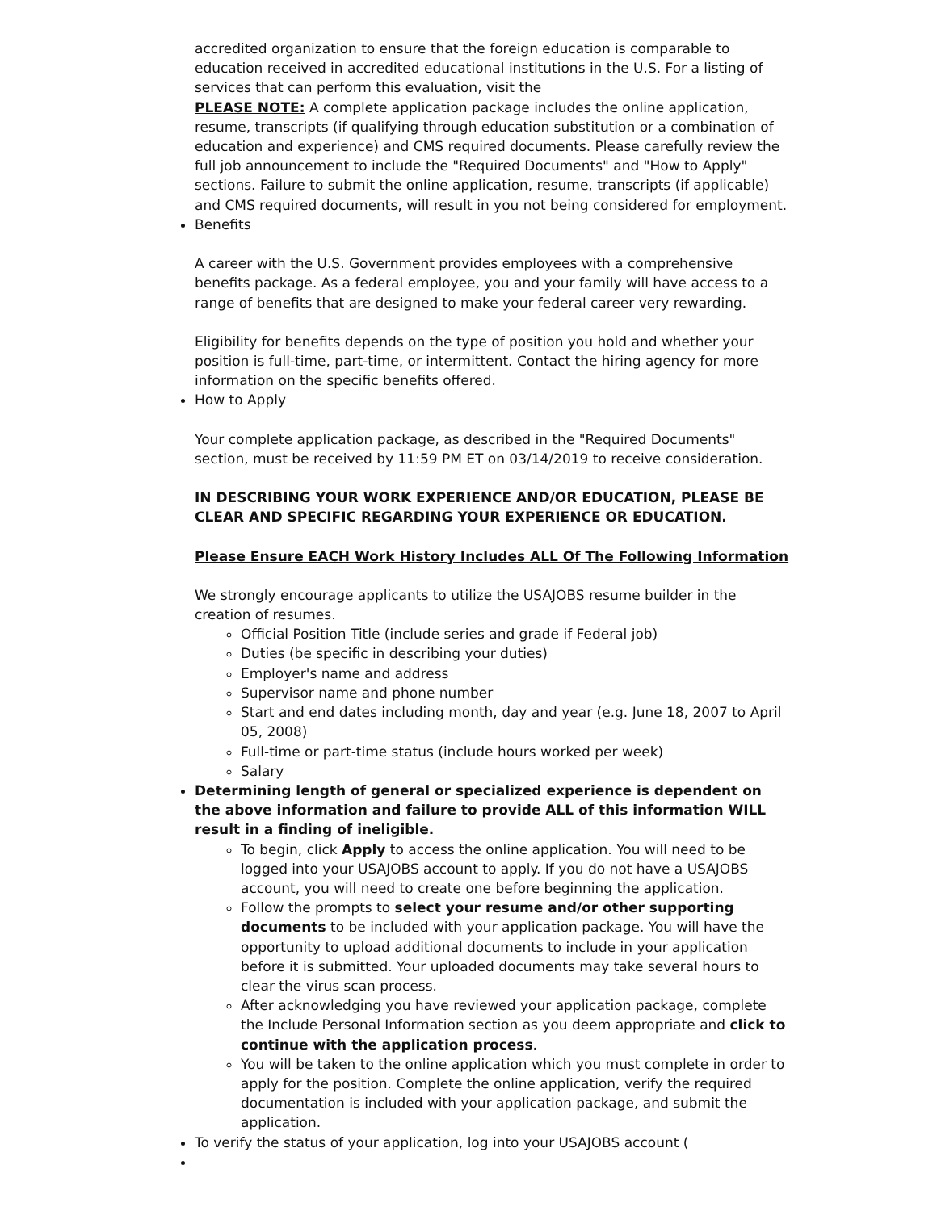accredited organization to ensure that the foreign education is comparable to education received in accredited educational institutions in the U.S. For a listing of services that can perform this evaluation, visit the
PLEASE NOTE: A complete application package includes the online application, resume, transcripts (if qualifying through education substitution or a combination of education and experience) and CMS required documents. Please carefully review the full job announcement to include the "Required Documents" and "How to Apply" sections. Failure to submit the online application, resume, transcripts (if applicable) and CMS required documents, will result in you not being considered for employment.
Benefits
A career with the U.S. Government provides employees with a comprehensive benefits package. As a federal employee, you and your family will have access to a range of benefits that are designed to make your federal career very rewarding.
Eligibility for benefits depends on the type of position you hold and whether your position is full-time, part-time, or intermittent. Contact the hiring agency for more information on the specific benefits offered.
How to Apply
Your complete application package, as described in the "Required Documents" section, must be received by 11:59 PM ET on 03/14/2019 to receive consideration.
IN DESCRIBING YOUR WORK EXPERIENCE AND/OR EDUCATION, PLEASE BE CLEAR AND SPECIFIC REGARDING YOUR EXPERIENCE OR EDUCATION.
Please Ensure EACH Work History Includes ALL Of The Following Information
We strongly encourage applicants to utilize the USAJOBS resume builder in the creation of resumes.
Official Position Title (include series and grade if Federal job)
Duties (be specific in describing your duties)
Employer's name and address
Supervisor name and phone number
Start and end dates including month, day and year (e.g. June 18, 2007 to April 05, 2008)
Full-time or part-time status (include hours worked per week)
Salary
Determining length of general or specialized experience is dependent on the above information and failure to provide ALL of this information WILL result in a finding of ineligible.
To begin, click Apply to access the online application. You will need to be logged into your USAJOBS account to apply. If you do not have a USAJOBS account, you will need to create one before beginning the application.
Follow the prompts to select your resume and/or other supporting documents to be included with your application package. You will have the opportunity to upload additional documents to include in your application before it is submitted. Your uploaded documents may take several hours to clear the virus scan process.
After acknowledging you have reviewed your application package, complete the Include Personal Information section as you deem appropriate and click to continue with the application process.
You will be taken to the online application which you must complete in order to apply for the position. Complete the online application, verify the required documentation is included with your application package, and submit the application.
To verify the status of your application, log into your USAJOBS account (